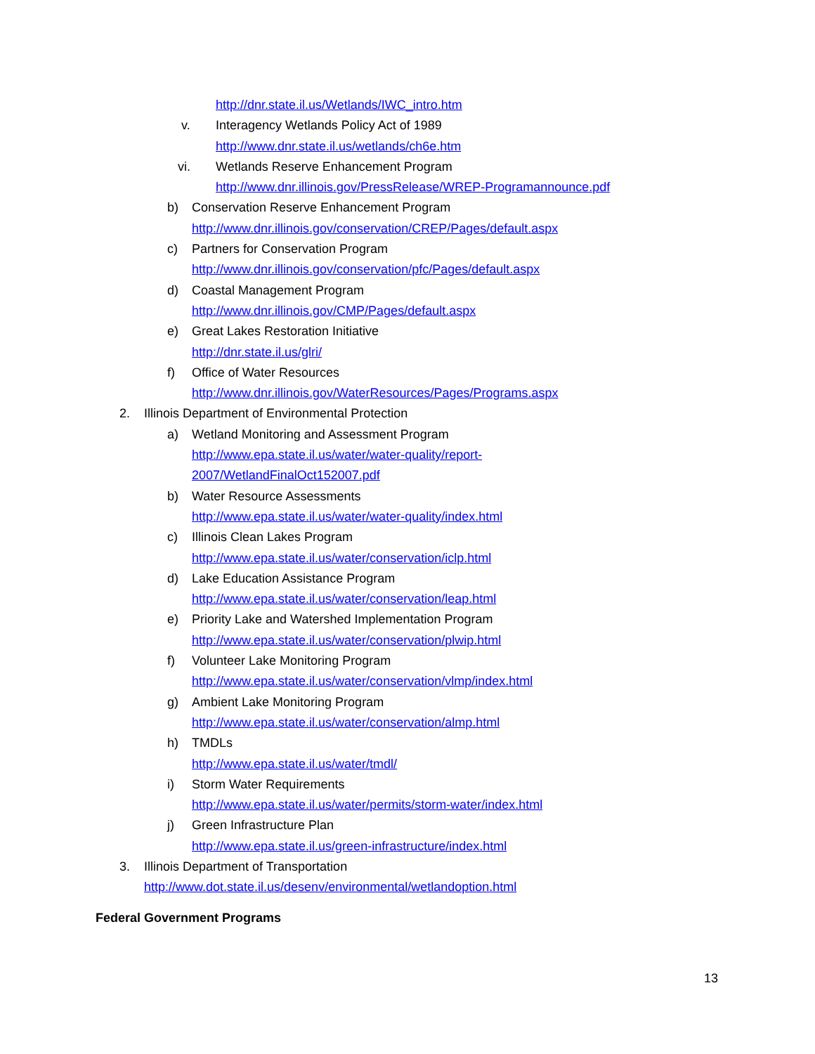http://dnr.state.il.us/Wetlands/IWC_intro.htm
v. Interagency Wetlands Policy Act of 1989
http://www.dnr.state.il.us/wetlands/ch6e.htm
vi. Wetlands Reserve Enhancement Program
http://www.dnr.illinois.gov/PressRelease/WREP-Programannounce.pdf
b) Conservation Reserve Enhancement Program
http://www.dnr.illinois.gov/conservation/CREP/Pages/default.aspx
c) Partners for Conservation Program
http://www.dnr.illinois.gov/conservation/pfc/Pages/default.aspx
d) Coastal Management Program
http://www.dnr.illinois.gov/CMP/Pages/default.aspx
e) Great Lakes Restoration Initiative
http://dnr.state.il.us/glri/
f) Office of Water Resources
http://www.dnr.illinois.gov/WaterResources/Pages/Programs.aspx
2. Illinois Department of Environmental Protection
a) Wetland Monitoring and Assessment Program
http://www.epa.state.il.us/water/water-quality/report-
2007/WetlandFinalOct152007.pdf
b) Water Resource Assessments
http://www.epa.state.il.us/water/water-quality/index.html
c) Illinois Clean Lakes Program
http://www.epa.state.il.us/water/conservation/iclp.html
d) Lake Education Assistance Program
http://www.epa.state.il.us/water/conservation/leap.html
e) Priority Lake and Watershed Implementation Program
http://www.epa.state.il.us/water/conservation/plwip.html
f) Volunteer Lake Monitoring Program
http://www.epa.state.il.us/water/conservation/vlmp/index.html
g) Ambient Lake Monitoring Program
http://www.epa.state.il.us/water/conservation/almp.html
h) TMDLs
http://www.epa.state.il.us/water/tmdl/
i) Storm Water Requirements
http://www.epa.state.il.us/water/permits/storm-water/index.html
j) Green Infrastructure Plan
http://www.epa.state.il.us/green-infrastructure/index.html
3. Illinois Department of Transportation
http://www.dot.state.il.us/desenv/environmental/wetlandoption.html
Federal Government Programs
13